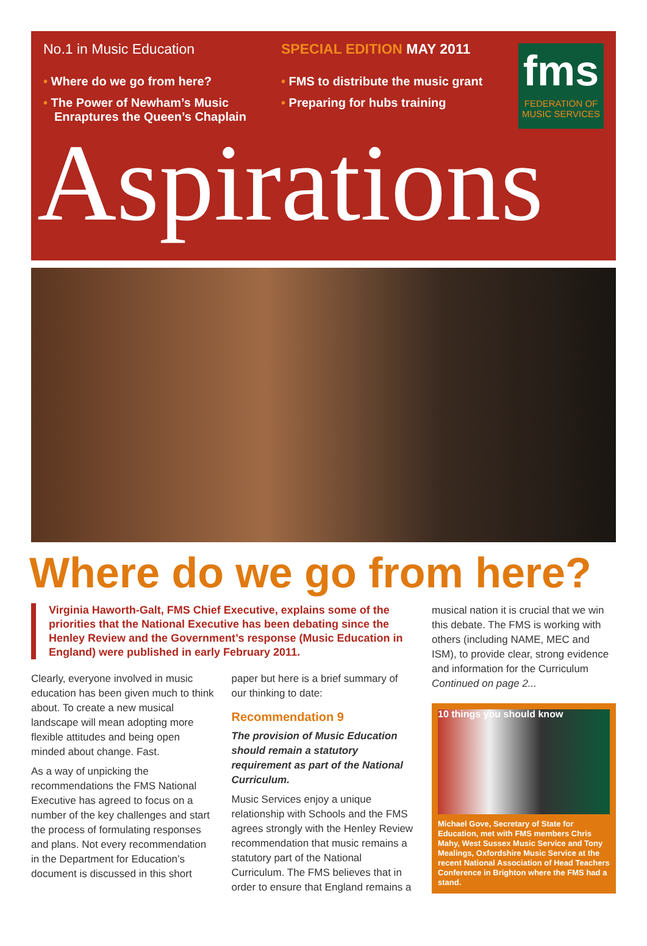No.1 in Music Education
• Where do we go from here?
• The Power of Newham’s Music Enraptures the Queen’s Chaplain
SPECIAL EDITION MAY 2011
• FMS to distribute the music grant
• Preparing for hubs training
fms
FEDERATION OF
MUSIC SERVICES
Aspirations
Where do we go from here?
Virginia Haworth-Galt, FMS Chief Executive, explains some of the priorities that the National Executive has been debating since the Henley Review and the Government’s response (Music Education in England) were published in early February 2011.
Clearly, everyone involved in music education has been given much to think about. To create a new musical landscape will mean adopting more flexible attitudes and being open minded about change. Fast.
As a way of unpicking the recommendations the FMS National Executive has agreed to focus on a number of the key challenges and start the process of formulating responses and plans. Not every recommendation in the Department for Education’s document is discussed in this short
paper but here is a brief summary of our thinking to date:
Recommendation 9
The provision of Music Education should remain a statutory requirement as part of the National Curriculum.
Music Services enjoy a unique relationship with Schools and the FMS agrees strongly with the Henley Review recommendation that music remains a statutory part of the National Curriculum. The FMS believes that in order to ensure that England remains a
musical nation it is crucial that we win this debate. The FMS is working with others (including NAME, MEC and ISM), to provide clear, strong evidence and information for the Curriculum
Continued on page 2...
10 things you should know
Michael Gove, Secretary of State for Education, met with FMS members Chris Mahy, West Sussex Music Service and Tony Mealings, Oxfordshire Music Service at the recent National Association of Head Teachers Conference in Brighton where the FMS had a stand.